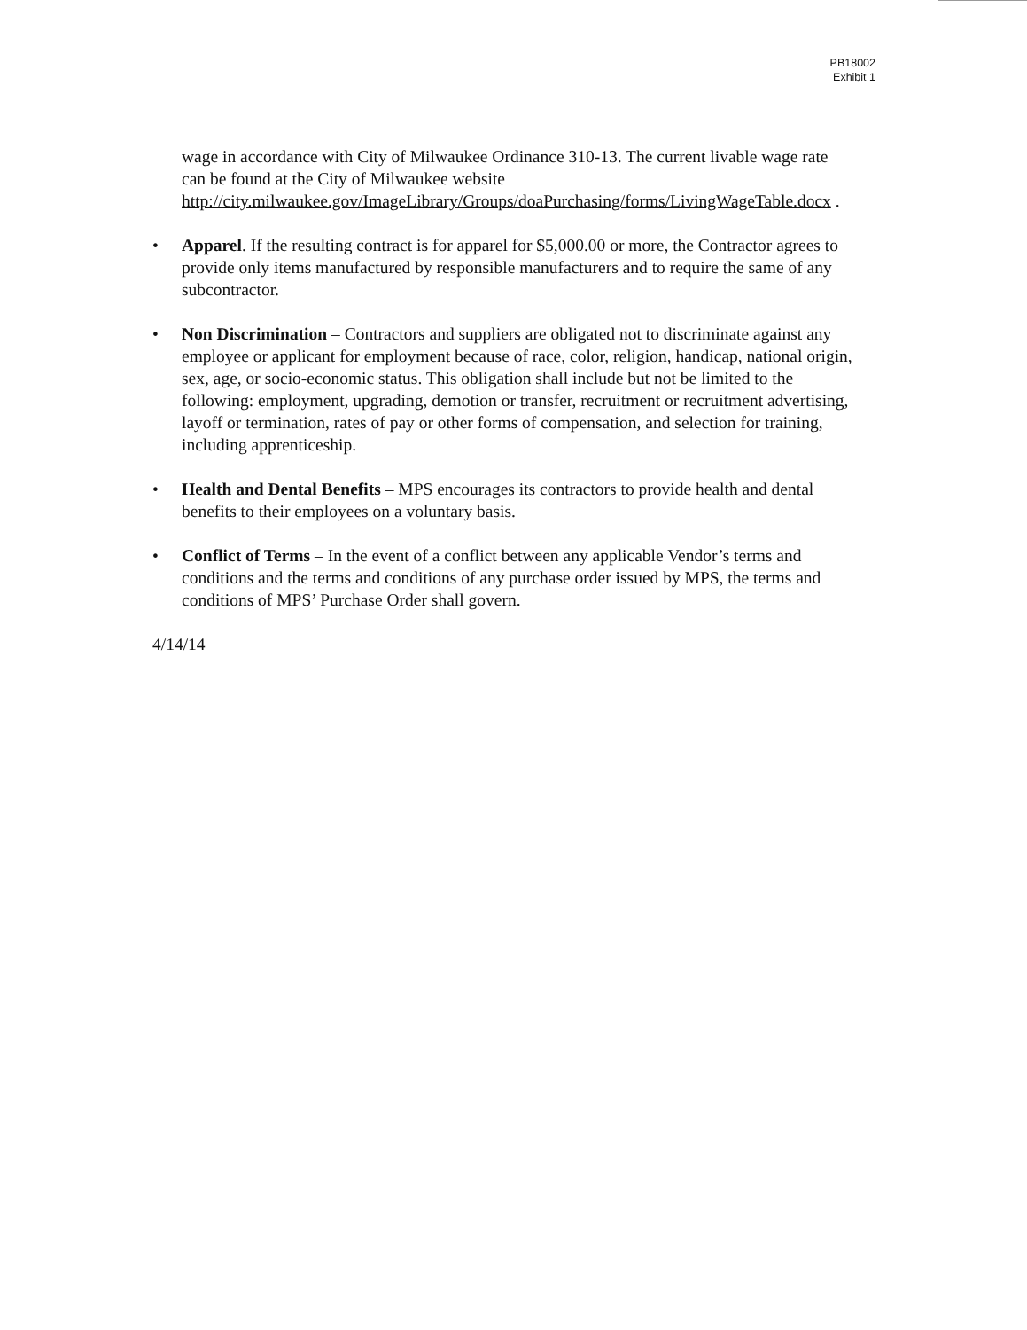PB18002
Exhibit 1
wage in accordance with City of Milwaukee Ordinance 310-13. The current livable wage rate can be found at the City of Milwaukee website http://city.milwaukee.gov/ImageLibrary/Groups/doaPurchasing/forms/LivingWageTable.docx .
• Apparel. If the resulting contract is for apparel for $5,000.00 or more, the Contractor agrees to provide only items manufactured by responsible manufacturers and to require the same of any subcontractor.
• Non Discrimination – Contractors and suppliers are obligated not to discriminate against any employee or applicant for employment because of race, color, religion, handicap, national origin, sex, age, or socio-economic status. This obligation shall include but not be limited to the following: employment, upgrading, demotion or transfer, recruitment or recruitment advertising, layoff or termination, rates of pay or other forms of compensation, and selection for training, including apprenticeship.
• Health and Dental Benefits – MPS encourages its contractors to provide health and dental benefits to their employees on a voluntary basis.
• Conflict of Terms – In the event of a conflict between any applicable Vendor’s terms and conditions and the terms and conditions of any purchase order issued by MPS, the terms and conditions of MPS’ Purchase Order shall govern.
4/14/14